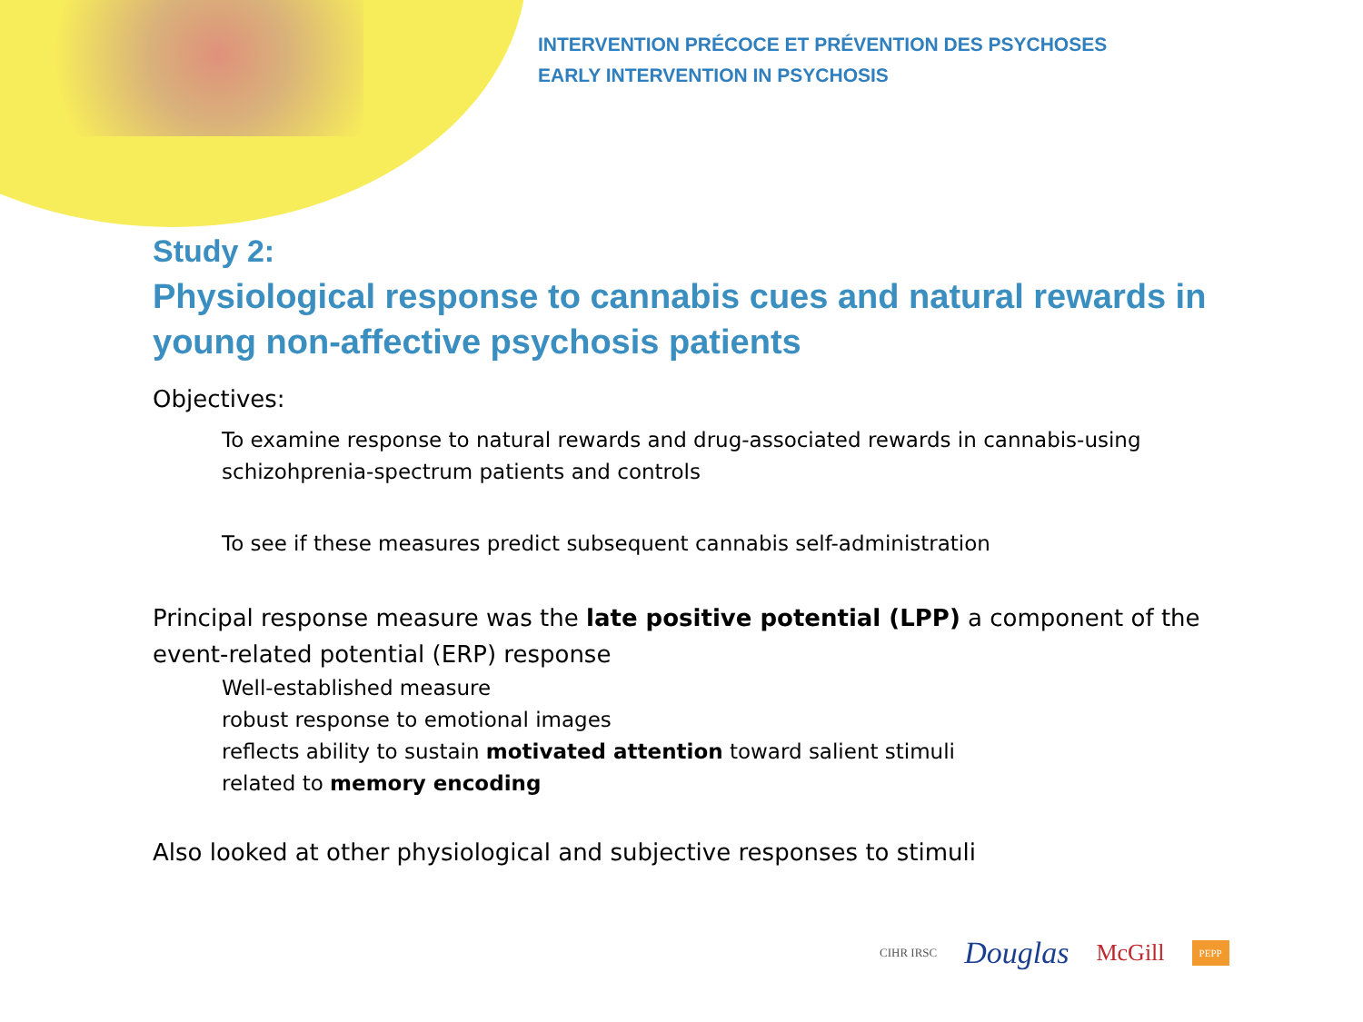INTERVENTION PRÉCOCE ET PRÉVENTION DES PSYCHOSES
EARLY INTERVENTION IN PSYCHOSIS
Study 2:
Physiological response to cannabis cues and natural rewards in young non-affective psychosis patients
Objectives:
To examine response to natural rewards and drug-associated rewards in cannabis-using schizohprenia-spectrum patients and controls
To see if these measures predict subsequent cannabis self-administration
Principal response measure was the late positive potential (LPP) a component of the event-related potential (ERP) response
Well-established measure
robust response to emotional images
reflects ability to sustain motivated attention toward salient stimuli
related to memory encoding
Also looked at other physiological and subjective responses to stimuli
CIHR IRSC Douglas McGill PEPP